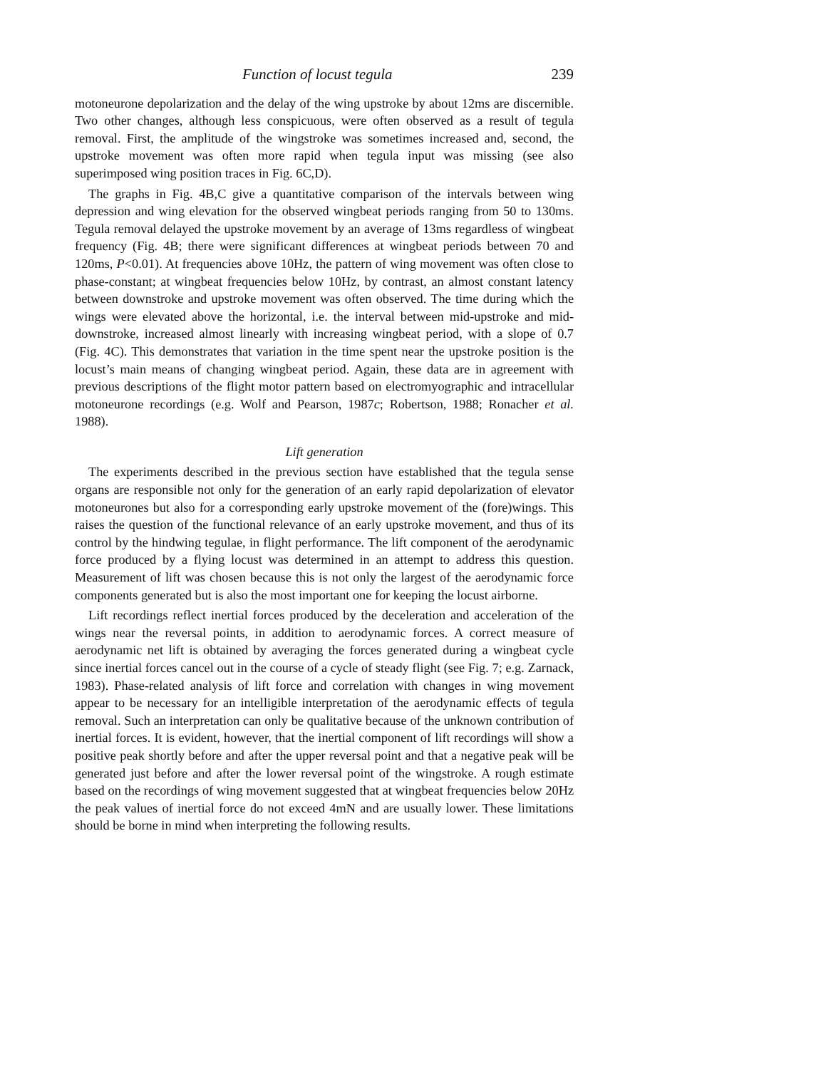Function of locust tegula 239
motoneurone depolarization and the delay of the wing upstroke by about 12ms are discernible. Two other changes, although less conspicuous, were often observed as a result of tegula removal. First, the amplitude of the wingstroke was sometimes increased and, second, the upstroke movement was often more rapid when tegula input was missing (see also superimposed wing position traces in Fig. 6C,D).
The graphs in Fig. 4B,C give a quantitative comparison of the intervals between wing depression and wing elevation for the observed wingbeat periods ranging from 50 to 130ms. Tegula removal delayed the upstroke movement by an average of 13ms regardless of wingbeat frequency (Fig. 4B; there were significant differences at wingbeat periods between 70 and 120ms, P<0.01). At frequencies above 10Hz, the pattern of wing movement was often close to phase-constant; at wingbeat frequencies below 10Hz, by contrast, an almost constant latency between downstroke and upstroke movement was often observed. The time during which the wings were elevated above the horizontal, i.e. the interval between mid-upstroke and mid-downstroke, increased almost linearly with increasing wingbeat period, with a slope of 0.7 (Fig. 4C). This demonstrates that variation in the time spent near the upstroke position is the locust’s main means of changing wingbeat period. Again, these data are in agreement with previous descriptions of the flight motor pattern based on electromyographic and intracellular motoneurone recordings (e.g. Wolf and Pearson, 1987c; Robertson, 1988; Ronacher et al. 1988).
Lift generation
The experiments described in the previous section have established that the tegula sense organs are responsible not only for the generation of an early rapid depolarization of elevator motoneurones but also for a corresponding early upstroke movement of the (fore)wings. This raises the question of the functional relevance of an early upstroke movement, and thus of its control by the hindwing tegulae, in flight performance. The lift component of the aerodynamic force produced by a flying locust was determined in an attempt to address this question. Measurement of lift was chosen because this is not only the largest of the aerodynamic force components generated but is also the most important one for keeping the locust airborne.
Lift recordings reflect inertial forces produced by the deceleration and acceleration of the wings near the reversal points, in addition to aerodynamic forces. A correct measure of aerodynamic net lift is obtained by averaging the forces generated during a wingbeat cycle since inertial forces cancel out in the course of a cycle of steady flight (see Fig. 7; e.g. Zarnack, 1983). Phase-related analysis of lift force and correlation with changes in wing movement appear to be necessary for an intelligible interpretation of the aerodynamic effects of tegula removal. Such an interpretation can only be qualitative because of the unknown contribution of inertial forces. It is evident, however, that the inertial component of lift recordings will show a positive peak shortly before and after the upper reversal point and that a negative peak will be generated just before and after the lower reversal point of the wingstroke. A rough estimate based on the recordings of wing movement suggested that at wingbeat frequencies below 20Hz the peak values of inertial force do not exceed 4mN and are usually lower. These limitations should be borne in mind when interpreting the following results.